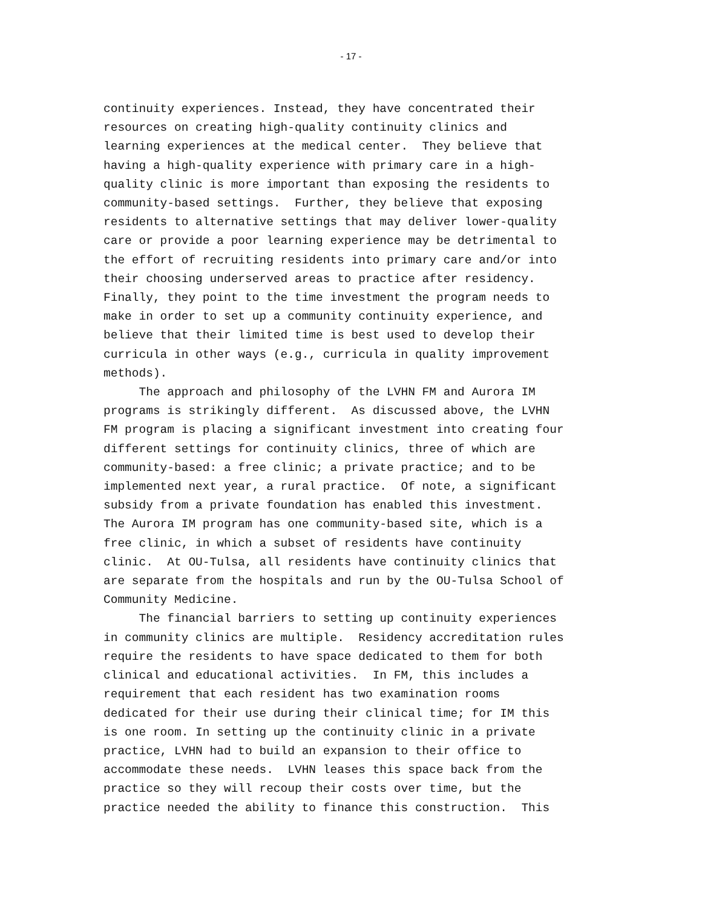- 17 -
continuity experiences. Instead, they have concentrated their resources on creating high-quality continuity clinics and learning experiences at the medical center. They believe that having a high-quality experience with primary care in a high- quality clinic is more important than exposing the residents to community-based settings. Further, they believe that exposing residents to alternative settings that may deliver lower-quality care or provide a poor learning experience may be detrimental to the effort of recruiting residents into primary care and/or into their choosing underserved areas to practice after residency. Finally, they point to the time investment the program needs to make in order to set up a community continuity experience, and believe that their limited time is best used to develop their curricula in other ways (e.g., curricula in quality improvement methods). The approach and philosophy of the LVHN FM and Aurora IM programs is strikingly different. As discussed above, the LVHN FM program is placing a significant investment into creating four different settings for continuity clinics, three of which are community-based: a free clinic; a private practice; and to be implemented next year, a rural practice. Of note, a significant subsidy from a private foundation has enabled this investment. The Aurora IM program has one community-based site, which is a free clinic, in which a subset of residents have continuity clinic. At OU-Tulsa, all residents have continuity clinics that are separate from the hospitals and run by the OU-Tulsa School of Community Medicine. The financial barriers to setting up continuity experiences in community clinics are multiple. Residency accreditation rules require the residents to have space dedicated to them for both clinical and educational activities. In FM, this includes a requirement that each resident has two examination rooms dedicated for their use during their clinical time; for IM this is one room. In setting up the continuity clinic in a private practice, LVHN had to build an expansion to their office to accommodate these needs. LVHN leases this space back from the practice so they will recoup their costs over time, but the practice needed the ability to finance this construction. This